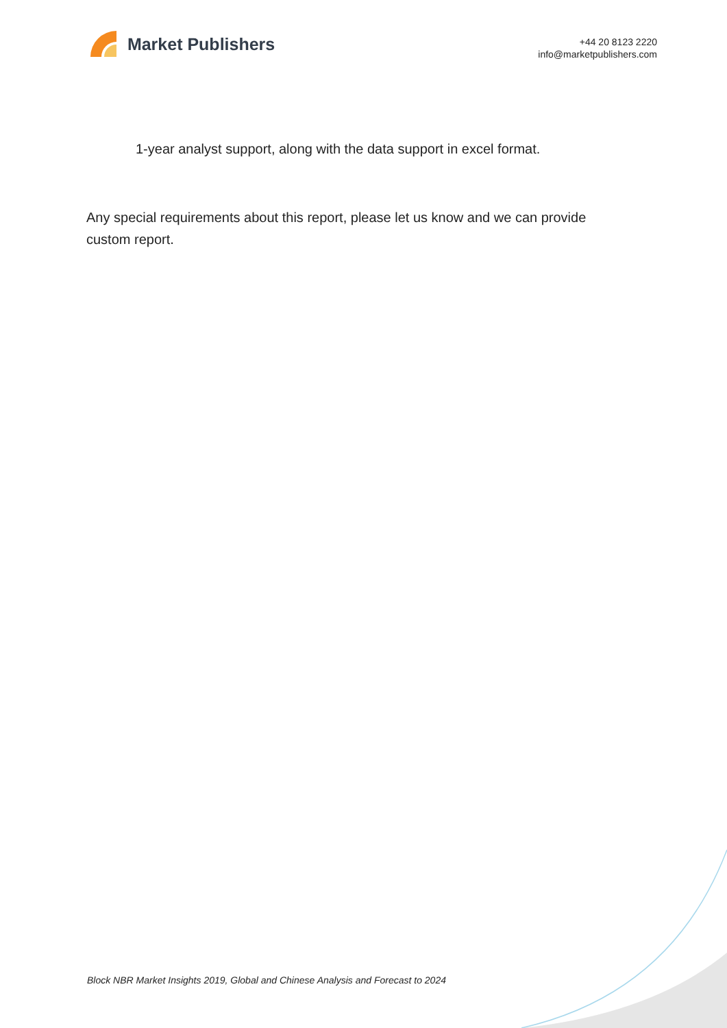Market Publishers
+44 20 8123 2220
info@marketpublishers.com
1-year analyst support, along with the data support in excel format.
Any special requirements about this report, please let us know and we can provide custom report.
Block NBR Market Insights 2019, Global and Chinese Analysis and Forecast to 2024